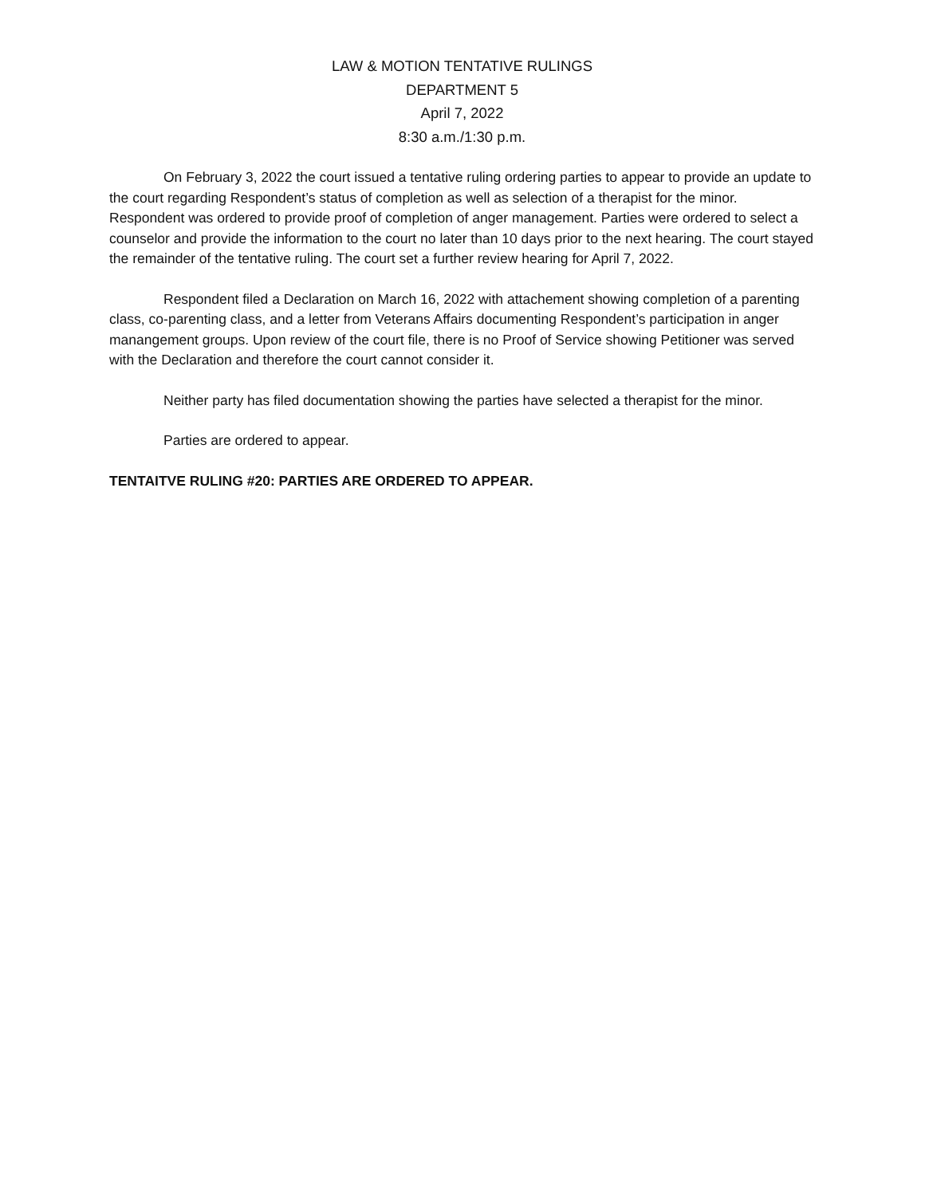LAW & MOTION TENTATIVE RULINGS
DEPARTMENT 5
April 7, 2022
8:30 a.m./1:30 p.m.
On February 3, 2022 the court issued a tentative ruling ordering parties to appear to provide an update to the court regarding Respondent’s status of completion as well as selection of a therapist for the minor. Respondent was ordered to provide proof of completion of anger management. Parties were ordered to select a counselor and provide the information to the court no later than 10 days prior to the next hearing. The court stayed the remainder of the tentative ruling. The court set a further review hearing for April 7, 2022.
Respondent filed a Declaration on March 16, 2022 with attachement showing completion of a parenting class, co-parenting class, and a letter from Veterans Affairs documenting Respondent’s participation in anger manangement groups. Upon review of the court file, there is no Proof of Service showing Petitioner was served with the Declaration and therefore the court cannot consider it.
Neither party has filed documentation showing the parties have selected a therapist for the minor.
Parties are ordered to appear.
TENTAITVE RULING #20: PARTIES ARE ORDERED TO APPEAR.